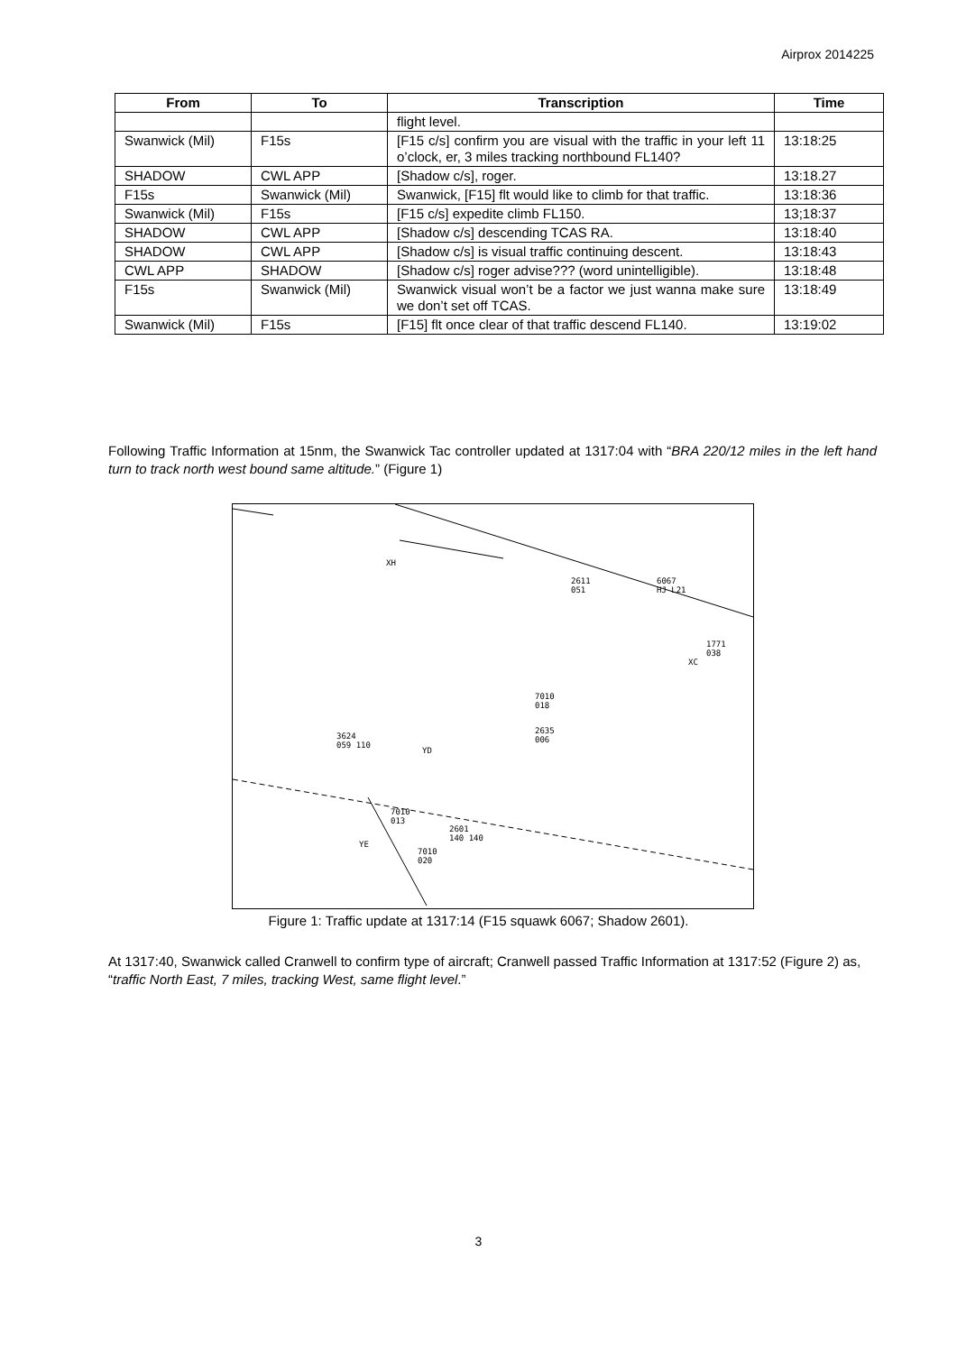Airprox 2014225
| From | To | Transcription | Time |
| --- | --- | --- | --- |
| | | flight level. | |
| Swanwick (Mil) | F15s | [F15 c/s] confirm you are visual with the traffic in your left 11 o’clock, er, 3 miles tracking northbound FL140? | 13:18:25 |
| SHADOW | CWL APP | [Shadow c/s], roger. | 13:18.27 |
| F15s | Swanwick (Mil) | Swanwick, [F15] flt would like to climb for that traffic. | 13:18:36 |
| Swanwick (Mil) | F15s | [F15 c/s] expedite climb FL150. | 13;18:37 |
| SHADOW | CWL APP | [Shadow c/s] descending TCAS RA. | 13:18:40 |
| SHADOW | CWL APP | [Shadow c/s] is visual traffic continuing descent. | 13:18:43 |
| CWL APP | SHADOW | [Shadow c/s] roger advise??? (word unintelligible). | 13:18:48 |
| F15s | Swanwick (Mil) | Swanwick visual won’t be a factor we just wanna make sure we don’t set off TCAS. | 13:18:49 |
| Swanwick (Mil) | F15s | [F15] flt once clear of that traffic descend FL140. | 13:19:02 |
Following Traffic Information at 15nm, the Swanwick Tac controller updated at 1317:04 with “BRA 220/12 miles in the left hand turn to track north west bound same altitude.” (Figure 1)
XH
2611
051
6067
HJ L21
1771
038
XC
7010
018
2635
006 3624
059 110 YD
7010
013
2601
140 140
YE
7010
020
Figure 1: Traffic update at 1317:14 (F15 squawk 6067; Shadow 2601).
At 1317:40, Swanwick called Cranwell to confirm type of aircraft; Cranwell passed Traffic Information at 1317:52 (Figure 2) as, “traffic North East, 7 miles, tracking West, same flight level.”
3